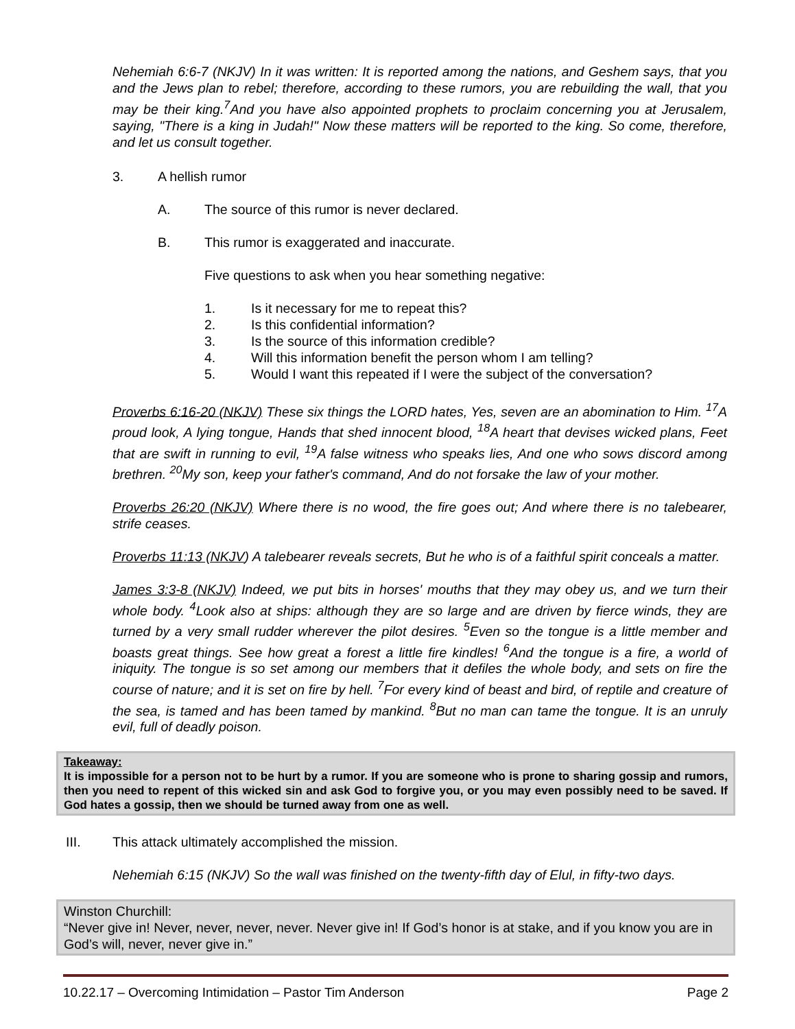Nehemiah 6:6-7 (NKJV) In it was written: It is reported among the nations, and Geshem says, that you and the Jews plan to rebel; therefore, according to these rumors, you are rebuilding the wall, that you may be their king.<sup>7</sup>And you have also appointed prophets to proclaim concerning you at Jerusalem, saying, "There is a king in Judah!" Now these matters will be reported to the king. So come, therefore, and let us consult together.
3. A hellish rumor
A. The source of this rumor is never declared.
B. This rumor is exaggerated and inaccurate.
Five questions to ask when you hear something negative:
1. Is it necessary for me to repeat this?
2. Is this confidential information?
3. Is the source of this information credible?
4. Will this information benefit the person whom I am telling?
5. Would I want this repeated if I were the subject of the conversation?
Proverbs 6:16-20 (NKJV) These six things the LORD hates, Yes, seven are an abomination to Him. <sup>17</sup>A proud look, A lying tongue, Hands that shed innocent blood, <sup>18</sup>A heart that devises wicked plans, Feet that are swift in running to evil, <sup>19</sup>A false witness who speaks lies, And one who sows discord among brethren. <sup>20</sup>My son, keep your father's command, And do not forsake the law of your mother.
Proverbs 26:20 (NKJV) Where there is no wood, the fire goes out; And where there is no talebearer, strife ceases.
Proverbs 11:13 (NKJV) A talebearer reveals secrets, But he who is of a faithful spirit conceals a matter.
James 3:3-8 (NKJV) Indeed, we put bits in horses' mouths that they may obey us, and we turn their whole body. <sup>4</sup>Look also at ships: although they are so large and are driven by fierce winds, they are turned by a very small rudder wherever the pilot desires. <sup>5</sup>Even so the tongue is a little member and boasts great things. See how great a forest a little fire kindles! <sup>6</sup>And the tongue is a fire, a world of iniquity. The tongue is so set among our members that it defiles the whole body, and sets on fire the course of nature; and it is set on fire by hell. <sup>7</sup>For every kind of beast and bird, of reptile and creature of the sea, is tamed and has been tamed by mankind. <sup>8</sup>But no man can tame the tongue. It is an unruly evil, full of deadly poison.
Takeaway:
It is impossible for a person not to be hurt by a rumor. If you are someone who is prone to sharing gossip and rumors, then you need to repent of this wicked sin and ask God to forgive you, or you may even possibly need to be saved. If God hates a gossip, then we should be turned away from one as well.
III. This attack ultimately accomplished the mission.
Nehemiah 6:15 (NKJV) So the wall was finished on the twenty-fifth day of Elul, in fifty-two days.
Winston Churchill:
“Never give in! Never, never, never, never. Never give in! If God’s honor is at stake, and if you know you are in God’s will, never, never give in.”
10.22.17 – Overcoming Intimidation – Pastor Tim Anderson Page 2